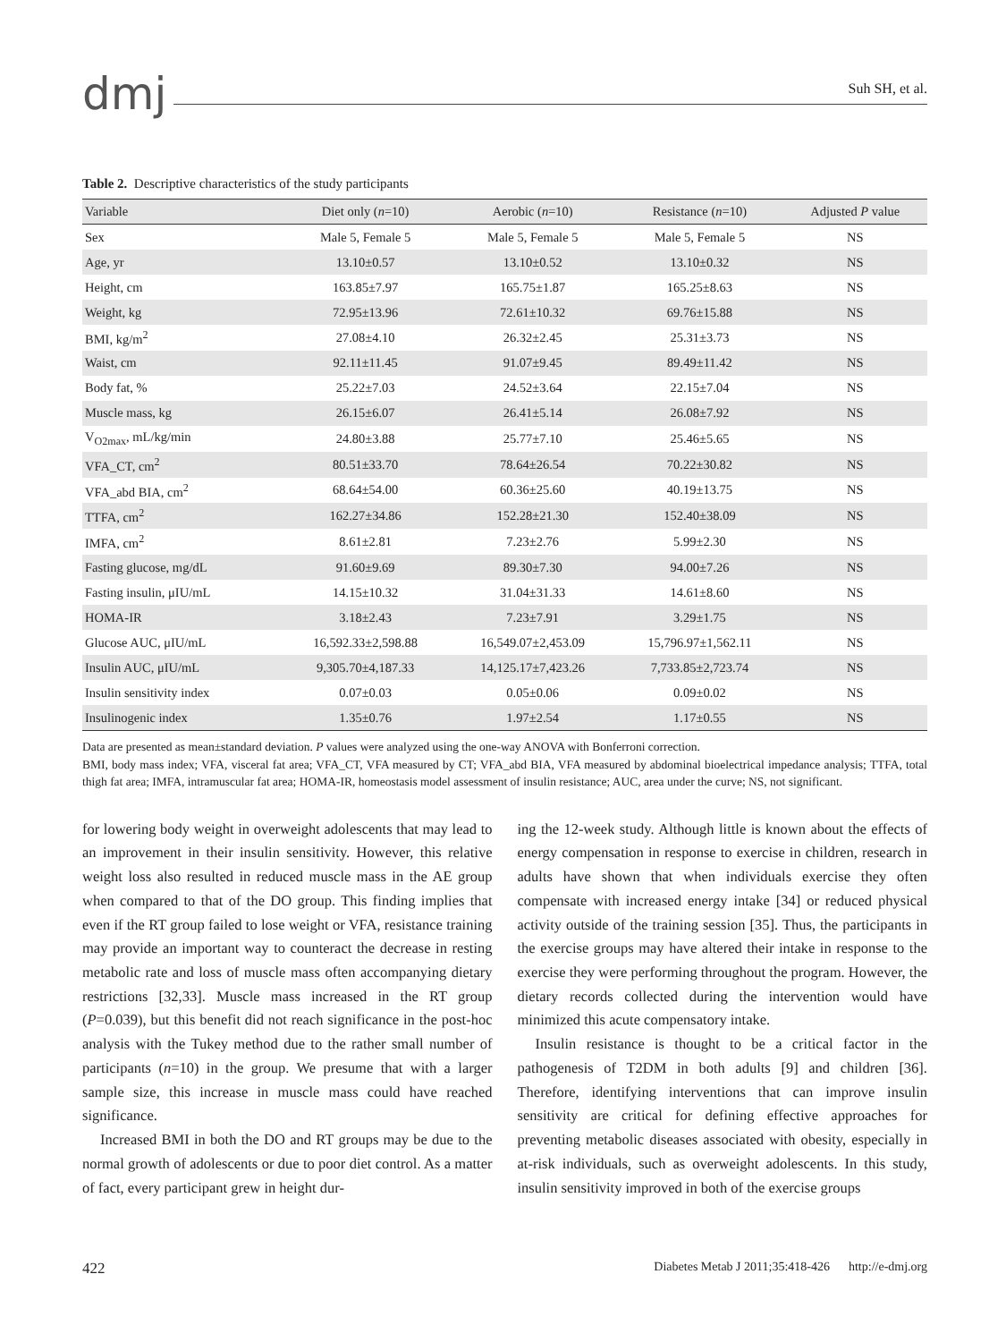dmj Suh SH, et al.
Table 2. Descriptive characteristics of the study participants
| Variable | Diet only ( n =10) | Aerobic ( n =10) | Resistance ( n =10) | Adjusted P value |
| --- | --- | --- | --- | --- |
| Sex | Male 5, Female 5 | Male 5, Female 5 | Male 5, Female 5 | NS |
| Age, yr | 13.10±0.57 | 13.10±0.52 | 13.10±0.32 | NS |
| Height, cm | 163.85±7.97 | 165.75±1.87 | 165.25±8.63 | NS |
| Weight, kg | 72.95±13.96 | 72.61±10.32 | 69.76±15.88 | NS |
| BMI, kg/m<sup>2</sup> | 27.08±4.10 | 26.32±2.45 | 25.31±3.73 | NS |
| Waist, cm | 92.11±11.45 | 91.07±9.45 | 89.49±11.42 | NS |
| Body fat, % | 25.22±7.03 | 24.52±3.64 | 22.15±7.04 | NS |
| Muscle mass, kg | 26.15±6.07 | 26.41±5.14 | 26.08±7.92 | NS |
| V<sub>O2max</sub>, mL/kg/min | 24.80±3.88 | 25.77±7.10 | 25.46±5.65 | NS |
| VFA_CT, cm<sup>2</sup> | 80.51±33.70 | 78.64±26.54 | 70.22±30.82 | NS |
| VFA_abd BIA, cm<sup>2</sup> | 68.64±54.00 | 60.36±25.60 | 40.19±13.75 | NS |
| TTFA, cm<sup>2</sup> | 162.27±34.86 | 152.28±21.30 | 152.40±38.09 | NS |
| IMFA, cm<sup>2</sup> | 8.61±2.81 | 7.23±2.76 | 5.99±2.30 | NS |
| Fasting glucose, mg/dL | 91.60±9.69 | 89.30±7.30 | 94.00±7.26 | NS |
| Fasting insulin, μIU/mL | 14.15±10.32 | 31.04±31.33 | 14.61±8.60 | NS |
| HOMA-IR | 3.18±2.43 | 7.23±7.91 | 3.29±1.75 | NS |
| Glucose AUC, μIU/mL | 16,592.33±2,598.88 | 16,549.07±2,453.09 | 15,796.97±1,562.11 | NS |
| Insulin AUC, μIU/mL | 9,305.70±4,187.33 | 14,125.17±7,423.26 | 7,733.85±2,723.74 | NS |
| Insulin sensitivity index | 0.07±0.03 | 0.05±0.06 | 0.09±0.02 | NS |
| Insulinogenic index | 1.35±0.76 | 1.97±2.54 | 1.17±0.55 | NS |
Data are presented as mean±standard deviation. P values were analyzed using the one-way ANOVA with Bonferroni correction.
BMI, body mass index; VFA, visceral fat area; VFA_CT, VFA measured by CT; VFA_abd BIA, VFA measured by abdominal bioelectrical impedance analysis; TTFA, total thigh fat area; IMFA, intramuscular fat area; HOMA-IR, homeostasis model assessment of insulin resistance; AUC, area under the curve; NS, not significant.
for lowering body weight in overweight adolescents that may lead to an improvement in their insulin sensitivity. However, this relative weight loss also resulted in reduced muscle mass in the AE group when compared to that of the DO group. This finding implies that even if the RT group failed to lose weight or VFA, resistance training may provide an important way to counteract the decrease in resting metabolic rate and loss of muscle mass often accompanying dietary restrictions [32,33]. Muscle mass increased in the RT group (P=0.039), but this benefit did not reach significance in the post-hoc analysis with the Tukey method due to the rather small number of participants (n=10) in the group. We presume that with a larger sample size, this increase in muscle mass could have reached significance.
Increased BMI in both the DO and RT groups may be due to the normal growth of adolescents or due to poor diet control. As a matter of fact, every participant grew in height dur-
ing the 12-week study. Although little is known about the effects of energy compensation in response to exercise in children, research in adults have shown that when individuals exercise they often compensate with increased energy intake [34] or reduced physical activity outside of the training session [35]. Thus, the participants in the exercise groups may have altered their intake in response to the exercise they were performing throughout the program. However, the dietary records collected during the intervention would have minimized this acute compensatory intake.
Insulin resistance is thought to be a critical factor in the pathogenesis of T2DM in both adults [9] and children [36]. Therefore, identifying interventions that can improve insulin sensitivity are critical for defining effective approaches for preventing metabolic diseases associated with obesity, especially in at-risk individuals, such as overweight adolescents. In this study, insulin sensitivity improved in both of the exercise groups
422 Diabetes Metab J 2011;35:418-426 http://e-dmj.org